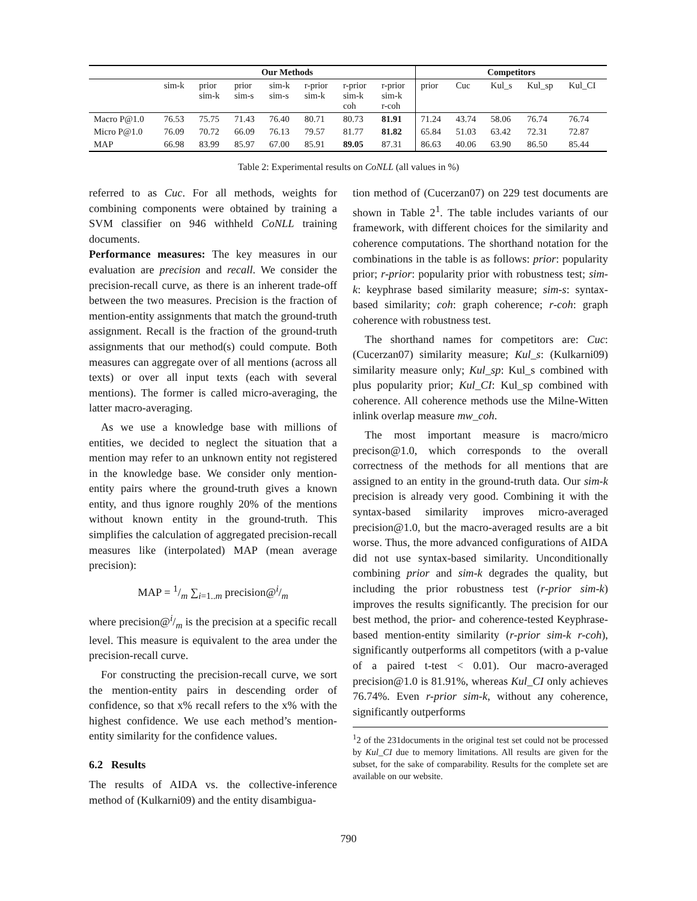| | Our Methods | | | | | | | Competitors | | | | |
| --- | --- | --- | --- | --- | --- | --- | --- | --- | --- | --- | --- | --- |
| | sim-k | prior sim-k | prior sim-s | sim-k sim-s | r-prior sim-k | r-prior sim-k coh | r-prior sim-k r-coh | prior | Cuc | Kul_s | Kul_sp | Kul_CI |
| Macro P@1.0 | 76.53 | 75.75 | 71.43 | 76.40 | 80.71 | 80.73 | 81.91 | 71.24 | 43.74 | 58.06 | 76.74 | 76.74 |
| Micro P@1.0 | 76.09 | 70.72 | 66.09 | 76.13 | 79.57 | 81.77 | 81.82 | 65.84 | 51.03 | 63.42 | 72.31 | 72.87 |
| MAP | 66.98 | 83.99 | 85.97 | 67.00 | 85.91 | 89.05 | 87.31 | 86.63 | 40.06 | 63.90 | 86.50 | 85.44 |
Table 2: Experimental results on CoNLL (all values in %)
referred to as Cuc. For all methods, weights for combining components were obtained by training a SVM classifier on 946 withheld CoNLL training documents.
Performance measures: The key measures in our evaluation are precision and recall. We consider the precision-recall curve, as there is an inherent trade-off between the two measures. Precision is the fraction of mention-entity assignments that match the ground-truth assignment. Recall is the fraction of the ground-truth assignments that our method(s) could compute. Both measures can aggregate over of all mentions (across all texts) or over all input texts (each with several mentions). The former is called micro-averaging, the latter macro-averaging.
As we use a knowledge base with millions of entities, we decided to neglect the situation that a mention may refer to an unknown entity not registered in the knowledge base. We consider only mention-entity pairs where the ground-truth gives a known entity, and thus ignore roughly 20% of the mentions without known entity in the ground-truth. This simplifies the calculation of aggregated precision-recall measures like (interpolated) MAP (mean average precision):
MAP = 1/m ∑<sub>i=1..m</sub> precision@i/m
where precision@i/m is the precision at a specific recall level. This measure is equivalent to the area under the precision-recall curve.
For constructing the precision-recall curve, we sort the mention-entity pairs in descending order of confidence, so that x% recall refers to the x% with the highest confidence. We use each method’s mention-entity similarity for the confidence values.
6.2 Results
The results of AIDA vs. the collective-inference method of (Kulkarni09) and the entity disambigua-
tion method of (Cucerzan07) on 229 test documents are shown in Table 2<sup>1</sup>. The table includes variants of our framework, with different choices for the similarity and coherence computations. The shorthand notation for the combinations in the table is as follows: prior: popularity prior; r-prior: popularity prior with robustness test; sim-k: keyphrase based similarity measure; sim-s: syntax-based similarity; coh: graph coherence; r-coh: graph coherence with robustness test.
The shorthand names for competitors are: Cuc: (Cucerzan07) similarity measure; Kul_s: (Kulkarni09) similarity measure only; Kul_sp: Kul_s combined with plus popularity prior; Kul_CI: Kul_sp combined with coherence. All coherence methods use the Milne-Witten inlink overlap measure mw_coh.
The most important measure is macro/micro precison@1.0, which corresponds to the overall correctness of the methods for all mentions that are assigned to an entity in the ground-truth data. Our sim-k precision is already very good. Combining it with the syntax-based similarity improves micro-averaged precision@1.0, but the macro-averaged results are a bit worse. Thus, the more advanced configurations of AIDA did not use syntax-based similarity. Unconditionally combining prior and sim-k degrades the quality, but including the prior robustness test (r-prior sim-k) improves the results significantly. The precision for our best method, the prior- and coherence-tested Keyphrase-based mention-entity similarity (r-prior sim-k r-coh), significantly outperforms all competitors (with a p-value of a paired t-test < 0.01). Our macro-averaged precision@1.0 is 81.91%, whereas Kul_CI only achieves 76.74%. Even r-prior sim-k, without any coherence, significantly outperforms
<sup>1</sup> 2 of the 231documents in the original test set could not be processed by Kul_CI due to memory limitations. All results are given for the subset, for the sake of comparability. Results for the complete set are available on our website.
790